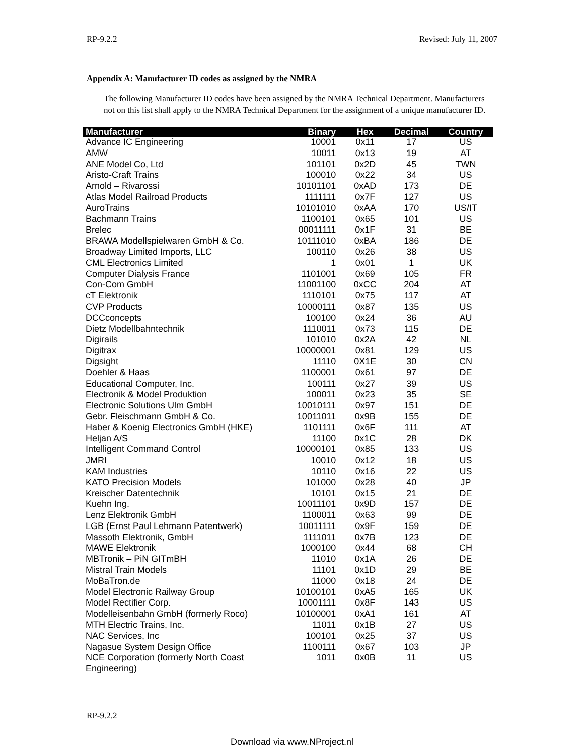RP-9.2.2 Revised: July 11, 2007
Appendix A: Manufacturer ID codes as assigned by the NMRA
The following Manufacturer ID codes have been assigned by the NMRA Technical Department. Manufacturers not on this list shall apply to the NMRA Technical Department for the assignment of a unique manufacturer ID.
| Manufacturer | Binary | Hex | Decimal | Country |
| --- | --- | --- | --- | --- |
| Advance IC Engineering | 10001 | 0x11 | 17 | US |
| AMW | 10011 | 0x13 | 19 | AT |
| ANE Model Co, Ltd | 101101 | 0x2D | 45 | TWN |
| Aristo-Craft Trains | 100010 | 0x22 | 34 | US |
| Arnold – Rivarossi | 10101101 | 0xAD | 173 | DE |
| Atlas Model Railroad Products | 1111111 | 0x7F | 127 | US |
| AuroTrains | 10101010 | 0xAA | 170 | US/IT |
| Bachmann Trains | 1100101 | 0x65 | 101 | US |
| Brelec | 00011111 | 0x1F | 31 | BE |
| BRAWA Modellspielwaren GmbH & Co. | 10111010 | 0xBA | 186 | DE |
| Broadway Limited Imports, LLC | 100110 | 0x26 | 38 | US |
| CML Electronics Limited | 1 | 0x01 | 1 | UK |
| Computer Dialysis France | 1101001 | 0x69 | 105 | FR |
| Con-Com GmbH | 11001100 | 0xCC | 204 | AT |
| cT Elektronik | 1110101 | 0x75 | 117 | AT |
| CVP Products | 10000111 | 0x87 | 135 | US |
| DCCconcepts | 100100 | 0x24 | 36 | AU |
| Dietz Modellbahntechnik | 1110011 | 0x73 | 115 | DE |
| Digirails | 101010 | 0x2A | 42 | NL |
| Digitrax | 10000001 | 0x81 | 129 | US |
| Digsight | 11110 | 0X1E | 30 | CN |
| Doehler & Haas | 1100001 | 0x61 | 97 | DE |
| Educational Computer, Inc. | 100111 | 0x27 | 39 | US |
| Electronik & Model Produktion | 100011 | 0x23 | 35 | SE |
| Electronic Solutions Ulm GmbH | 10010111 | 0x97 | 151 | DE |
| Gebr. Fleischmann GmbH & Co. | 10011011 | 0x9B | 155 | DE |
| Haber & Koenig Electronics GmbH (HKE) | 1101111 | 0x6F | 111 | AT |
| Heljan A/S | 11100 | 0x1C | 28 | DK |
| Intelligent Command Control | 10000101 | 0x85 | 133 | US |
| JMRI | 10010 | 0x12 | 18 | US |
| KAM Industries | 10110 | 0x16 | 22 | US |
| KATO Precision Models | 101000 | 0x28 | 40 | JP |
| Kreischer Datentechnik | 10101 | 0x15 | 21 | DE |
| Kuehn Ing. | 10011101 | 0x9D | 157 | DE |
| Lenz Elektronik GmbH | 1100011 | 0x63 | 99 | DE |
| LGB (Ernst Paul Lehmann Patentwerk) | 10011111 | 0x9F | 159 | DE |
| Massoth Elektronik, GmbH | 1111011 | 0x7B | 123 | DE |
| MAWE Elektronik | 1000100 | 0x44 | 68 | CH |
| MBTronik – PiN GITmBH | 11010 | 0x1A | 26 | DE |
| Mistral Train Models | 11101 | 0x1D | 29 | BE |
| MoBaTron.de | 11000 | 0x18 | 24 | DE |
| Model Electronic Railway Group | 10100101 | 0xA5 | 165 | UK |
| Model Rectifier Corp. | 10001111 | 0x8F | 143 | US |
| Modelleisenbahn GmbH (formerly Roco) | 10100001 | 0xA1 | 161 | AT |
| MTH Electric Trains, Inc. | 11011 | 0x1B | 27 | US |
| NAC Services, Inc | 100101 | 0x25 | 37 | US |
| Nagasue System Design Office | 1100111 | 0x67 | 103 | JP |
| NCE Corporation (formerly North Coast Engineering) | 1011 | 0x0B | 11 | US |
RP-9.2.2
Download via www.NProject.nl